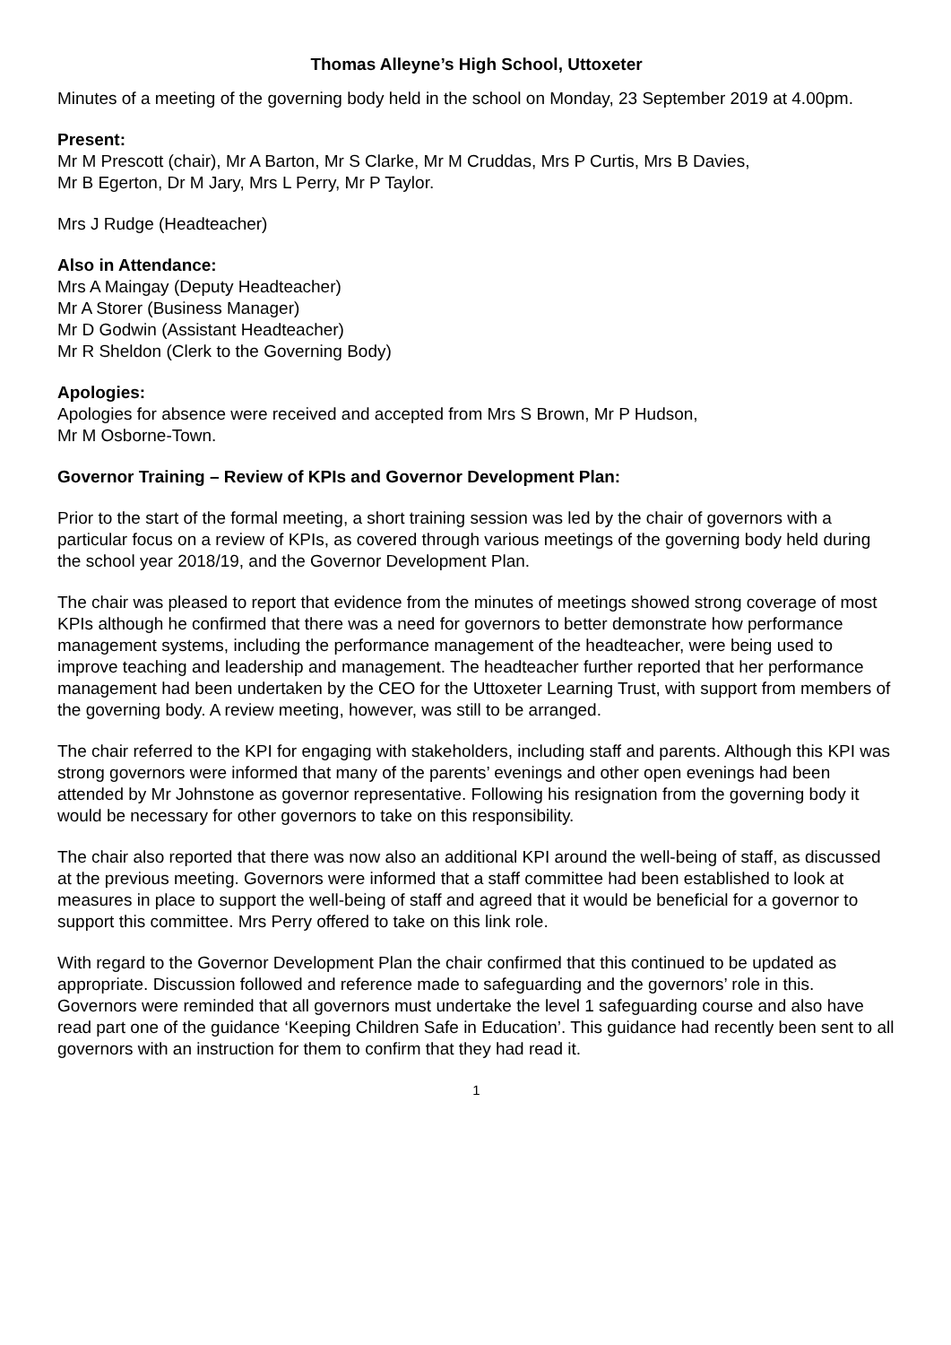Thomas Alleyne’s High School, Uttoxeter
Minutes of a meeting of the governing body held in the school on Monday, 23 September 2019 at 4.00pm.
Present:
Mr M Prescott (chair), Mr A Barton, Mr S Clarke, Mr M Cruddas, Mrs P Curtis, Mrs B Davies,
Mr B Egerton, Dr M Jary, Mrs L Perry, Mr P Taylor.
Mrs J Rudge (Headteacher)
Also in Attendance:
Mrs A Maingay (Deputy Headteacher)
Mr A Storer (Business Manager)
Mr D Godwin (Assistant Headteacher)
Mr R Sheldon (Clerk to the Governing Body)
Apologies:
Apologies for absence were received and accepted from Mrs S Brown, Mr P Hudson,
Mr M Osborne-Town.
Governor Training – Review of KPIs and Governor Development Plan:
Prior to the start of the formal meeting, a short training session was led by the chair of governors with a particular focus on a review of KPIs, as covered through various meetings of the governing body held during the school year 2018/19, and the Governor Development Plan.
The chair was pleased to report that evidence from the minutes of meetings showed strong coverage of most KPIs although he confirmed that there was a need for governors to better demonstrate how performance management systems, including the performance management of the headteacher, were being used to improve teaching and leadership and management. The headteacher further reported that her performance management had been undertaken by the CEO for the Uttoxeter Learning Trust, with support from members of the governing body. A review meeting, however, was still to be arranged.
The chair referred to the KPI for engaging with stakeholders, including staff and parents. Although this KPI was strong governors were informed that many of the parents’ evenings and other open evenings had been attended by Mr Johnstone as governor representative. Following his resignation from the governing body it would be necessary for other governors to take on this responsibility.
The chair also reported that there was now also an additional KPI around the well-being of staff, as discussed at the previous meeting. Governors were informed that a staff committee had been established to look at measures in place to support the well-being of staff and agreed that it would be beneficial for a governor to support this committee. Mrs Perry offered to take on this link role.
With regard to the Governor Development Plan the chair confirmed that this continued to be updated as appropriate. Discussion followed and reference made to safeguarding and the governors’ role in this. Governors were reminded that all governors must undertake the level 1 safeguarding course and also have read part one of the guidance ‘Keeping Children Safe in Education’. This guidance had recently been sent to all governors with an instruction for them to confirm that they had read it.
1